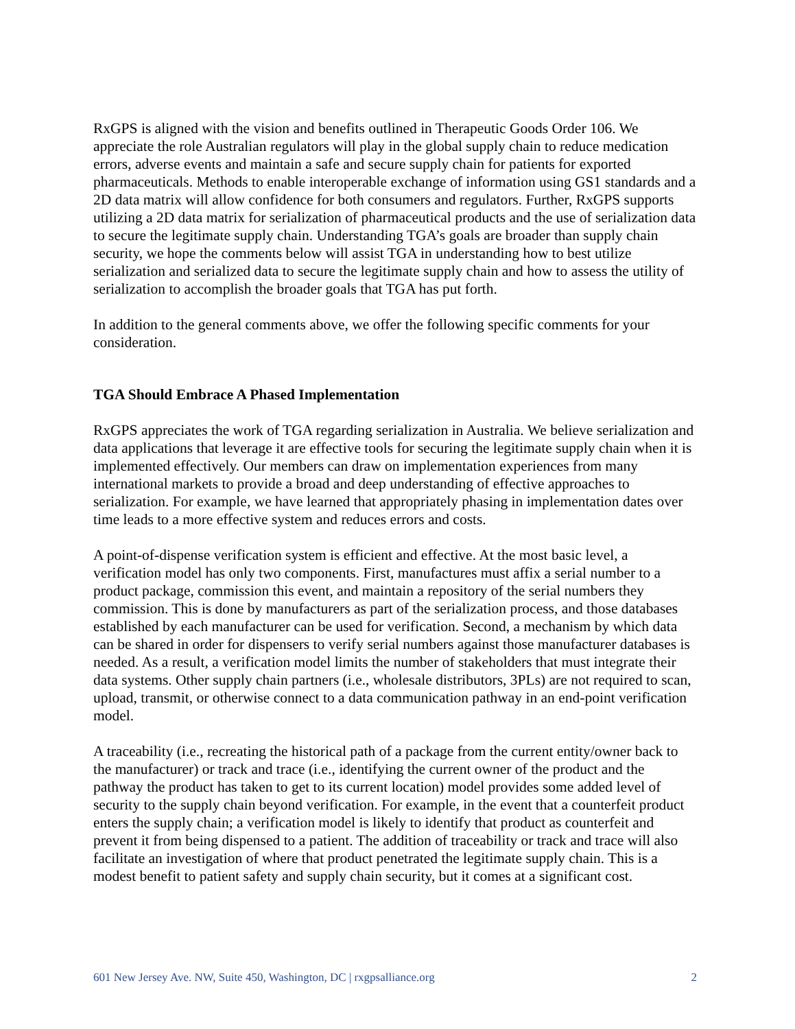RxGPS is aligned with the vision and benefits outlined in Therapeutic Goods Order 106. We appreciate the role Australian regulators will play in the global supply chain to reduce medication errors, adverse events and maintain a safe and secure supply chain for patients for exported pharmaceuticals. Methods to enable interoperable exchange of information using GS1 standards and a 2D data matrix will allow confidence for both consumers and regulators. Further, RxGPS supports utilizing a 2D data matrix for serialization of pharmaceutical products and the use of serialization data to secure the legitimate supply chain. Understanding TGA’s goals are broader than supply chain security, we hope the comments below will assist TGA in understanding how to best utilize serialization and serialized data to secure the legitimate supply chain and how to assess the utility of serialization to accomplish the broader goals that TGA has put forth.
In addition to the general comments above, we offer the following specific comments for your consideration.
TGA Should Embrace A Phased Implementation
RxGPS appreciates the work of TGA regarding serialization in Australia. We believe serialization and data applications that leverage it are effective tools for securing the legitimate supply chain when it is implemented effectively. Our members can draw on implementation experiences from many international markets to provide a broad and deep understanding of effective approaches to serialization. For example, we have learned that appropriately phasing in implementation dates over time leads to a more effective system and reduces errors and costs.
A point-of-dispense verification system is efficient and effective. At the most basic level, a verification model has only two components. First, manufactures must affix a serial number to a product package, commission this event, and maintain a repository of the serial numbers they commission. This is done by manufacturers as part of the serialization process, and those databases established by each manufacturer can be used for verification. Second, a mechanism by which data can be shared in order for dispensers to verify serial numbers against those manufacturer databases is needed. As a result, a verification model limits the number of stakeholders that must integrate their data systems. Other supply chain partners (i.e., wholesale distributors, 3PLs) are not required to scan, upload, transmit, or otherwise connect to a data communication pathway in an end-point verification model.
A traceability (i.e., recreating the historical path of a package from the current entity/owner back to the manufacturer) or track and trace (i.e., identifying the current owner of the product and the pathway the product has taken to get to its current location) model provides some added level of security to the supply chain beyond verification. For example, in the event that a counterfeit product enters the supply chain; a verification model is likely to identify that product as counterfeit and prevent it from being dispensed to a patient. The addition of traceability or track and trace will also facilitate an investigation of where that product penetrated the legitimate supply chain. This is a modest benefit to patient safety and supply chain security, but it comes at a significant cost.
601 New Jersey Ave. NW, Suite 450, Washington, DC | rxgpsalliance.org 2